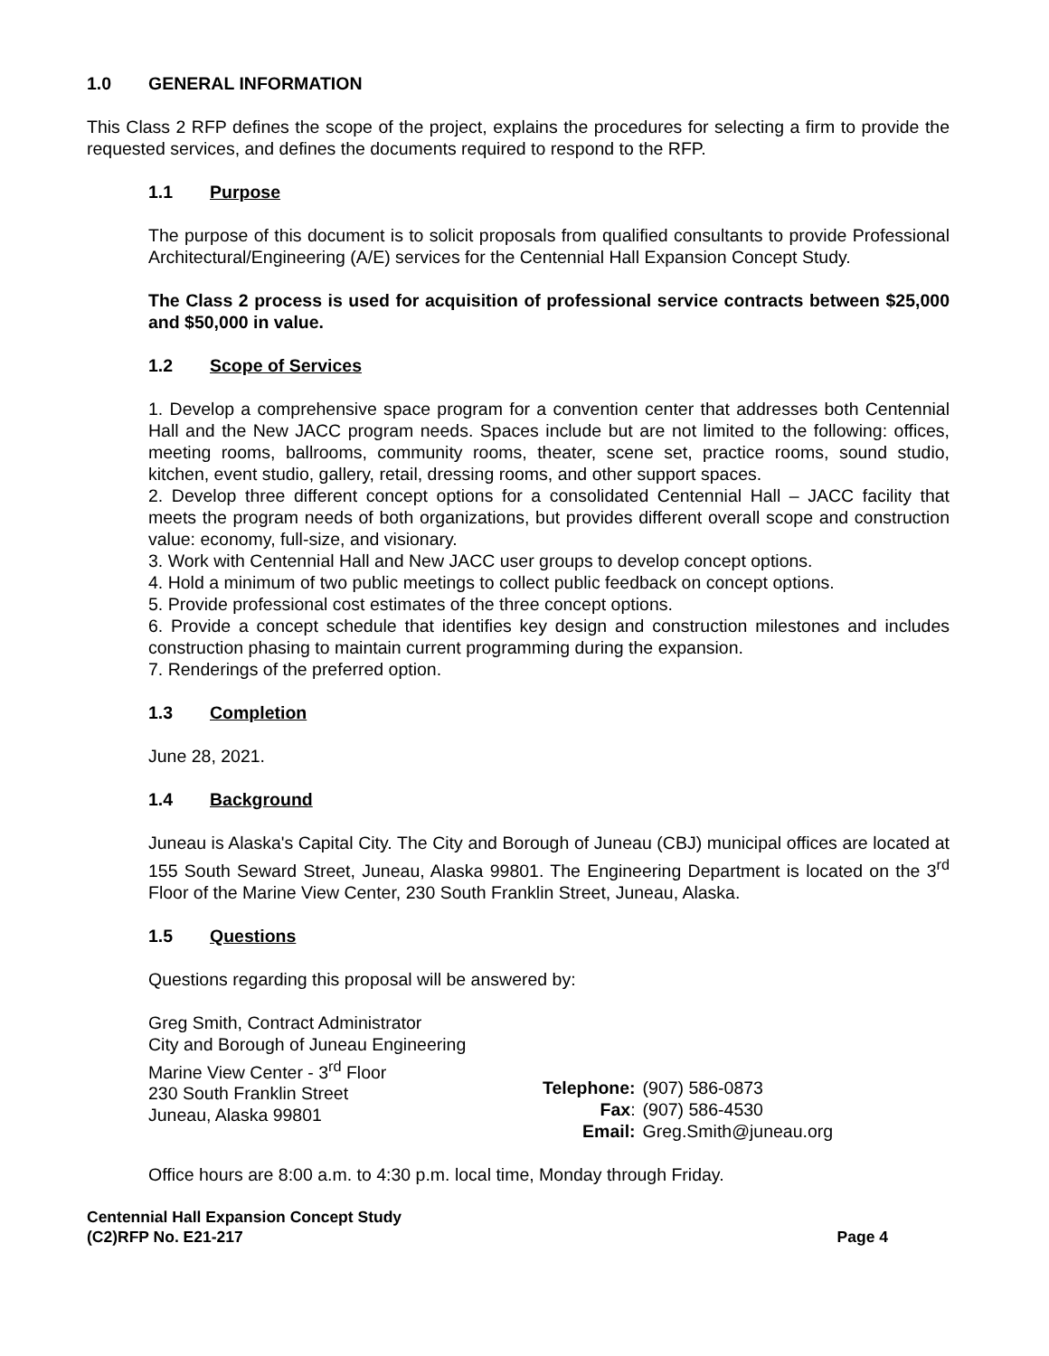1.0 GENERAL INFORMATION
This Class 2 RFP defines the scope of the project, explains the procedures for selecting a firm to provide the requested services, and defines the documents required to respond to the RFP.
1.1 Purpose
The purpose of this document is to solicit proposals from qualified consultants to provide Professional Architectural/Engineering (A/E) services for the Centennial Hall Expansion Concept Study.
The Class 2 process is used for acquisition of professional service contracts between $25,000 and $50,000 in value.
1.2 Scope of Services
1. Develop a comprehensive space program for a convention center that addresses both Centennial Hall and the New JACC program needs. Spaces include but are not limited to the following: offices, meeting rooms, ballrooms, community rooms, theater, scene set, practice rooms, sound studio, kitchen, event studio, gallery, retail, dressing rooms, and other support spaces.
2. Develop three different concept options for a consolidated Centennial Hall – JACC facility that meets the program needs of both organizations, but provides different overall scope and construction value: economy, full-size, and visionary.
3. Work with Centennial Hall and New JACC user groups to develop concept options.
4. Hold a minimum of two public meetings to collect public feedback on concept options.
5. Provide professional cost estimates of the three concept options.
6. Provide a concept schedule that identifies key design and construction milestones and includes construction phasing to maintain current programming during the expansion.
7. Renderings of the preferred option.
1.3 Completion
June 28, 2021.
1.4 Background
Juneau is Alaska's Capital City. The City and Borough of Juneau (CBJ) municipal offices are located at 155 South Seward Street, Juneau, Alaska 99801. The Engineering Department is located on the 3<sup>rd</sup> Floor of the Marine View Center, 230 South Franklin Street, Juneau, Alaska.
1.5 Questions
Questions regarding this proposal will be answered by:
Greg Smith, Contract Administrator
City and Borough of Juneau Engineering
Marine View Center - 3<sup>rd</sup> Floor
230 South Franklin Street
Juneau, Alaska 99801
| Telephone: | (907) 586-0873 |
| Fax : | (907) 586-4530 |
| Email: | Greg.Smith@juneau.org |
Office hours are 8:00 a.m. to 4:30 p.m. local time, Monday through Friday.
Centennial Hall Expansion Concept Study
(C2)RFP No. E21-217
Page 4